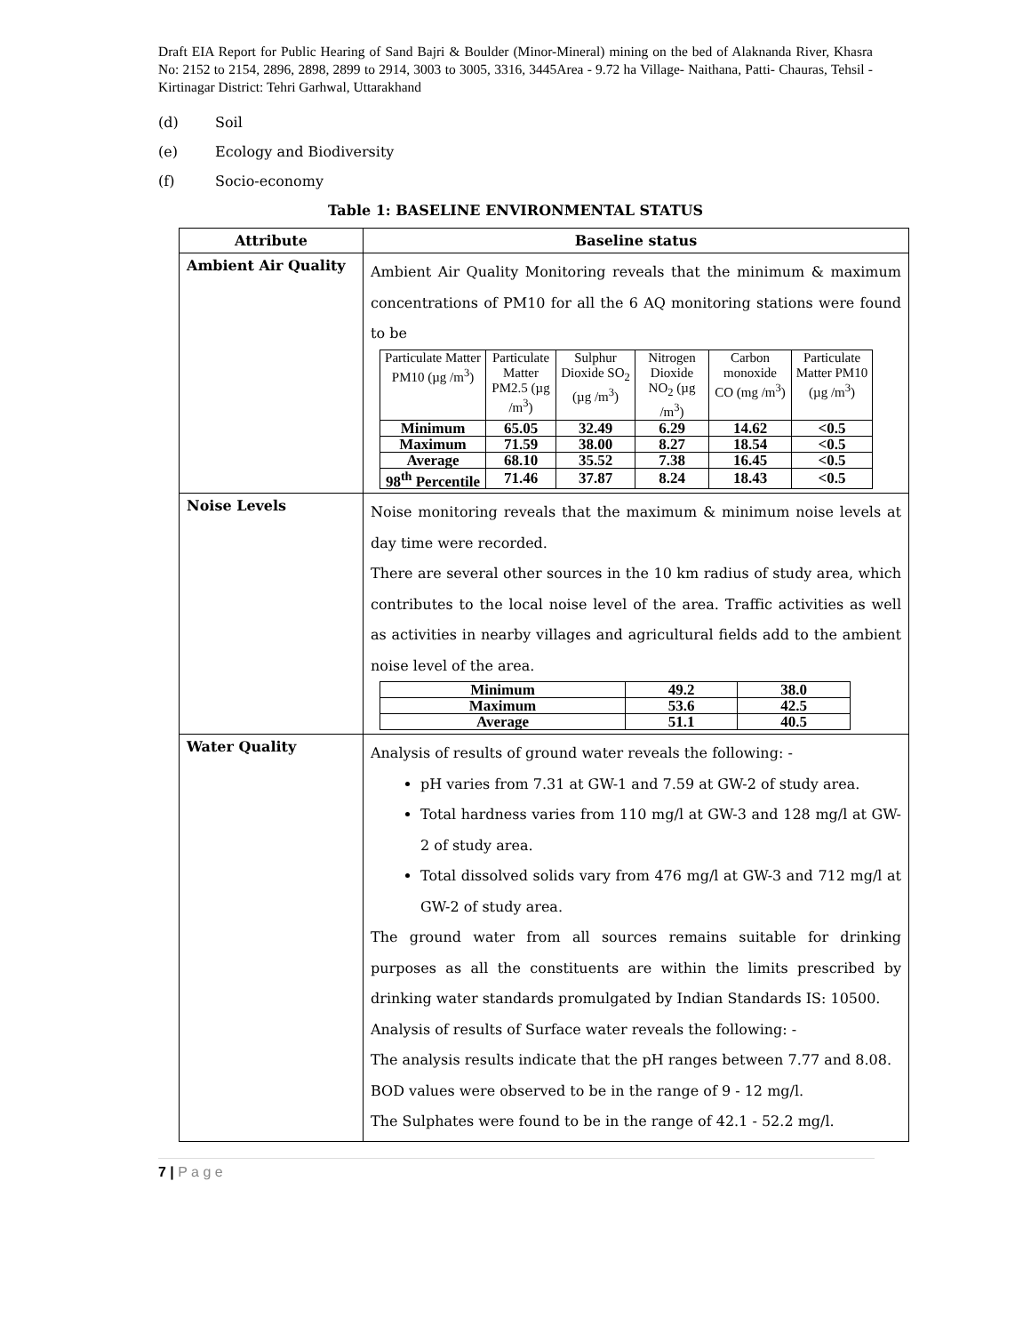Draft EIA Report for Public Hearing of Sand Bajri & Boulder (Minor-Mineral) mining on the bed of Alaknanda River, Khasra No: 2152 to 2154, 2896, 2898, 2899 to 2914, 3003 to 3005, 3316, 3445Area - 9.72 ha Village- Naithana, Patti- Chauras, Tehsil -Kirtinagar District: Tehri Garhwal, Uttarakhand
(d) Soil
(e) Ecology and Biodiversity
(f) Socio-economy
Table 1: BASELINE ENVIRONMENTAL STATUS
| Attribute | Baseline status |
| --- | --- |
| Ambient Air Quality | Ambient Air Quality Monitoring reveals that the minimum & maximum concentrations of PM10 for all the 6 AQ monitoring stations were found to be / Particulate Matter PM10 (µg /m<sup>3</sup>) / Particulate Matter PM2.5 (µg /m<sup>3</sup>) / Sulphur Dioxide SO<sub>2</sub> (µg /m<sup>3</sup>) / Nitrogen Dioxide NO<sub>2</sub> (µg /m<sup>3</sup>) / Carbon monoxide CO (mg /m<sup>3</sup>) / Particulate Matter PM10 (µg /m<sup>3</sup>) / / --- / --- / --- / --- / --- / --- / / Minimum / 65.05 / 32.49 / 6.29 / 14.62 / <0.5 / / Maximum / 71.59 / 38.00 / 8.27 / 18.54 / <0.5 / / Average / 68.10 / 35.52 / 7.38 / 16.45 / <0.5 / / 98<sup>th</sup> Percentile / 71.46 / 37.87 / 8.24 / 18.43 / <0.5 / |
| Noise Levels | Noise monitoring reveals that the maximum & minimum noise levels at day time were recorded. There are several other sources in the 10 km radius of study area, which contributes to the local noise level of the area. Traffic activities as well as activities in nearby villages and agricultural fields add to the ambient noise level of the area. / Minimum / 49.2 / 38.0 / / Maximum / 53.6 / 42.5 / / Average / 51.1 / 40.5 / |
| Water Quality | Analysis of results of ground water reveals the following: - pH varies from 7.31 at GW-1 and 7.59 at GW-2 of study area. Total hardness varies from 110 mg/l at GW-3 and 128 mg/l at GW-2 of study area. Total dissolved solids vary from 476 mg/l at GW-3 and 712 mg/l at GW-2 of study area. The ground water from all sources remains suitable for drinking purposes as all the constituents are within the limits prescribed by drinking water standards promulgated by Indian Standards IS: 10500. Analysis of results of Surface water reveals the following: - The analysis results indicate that the pH ranges between 7.77 and 8.08. BOD values were observed to be in the range of 9 - 12 mg/l. The Sulphates were found to be in the range of 42.1 - 52.2 mg/l. |
7 | P a g e